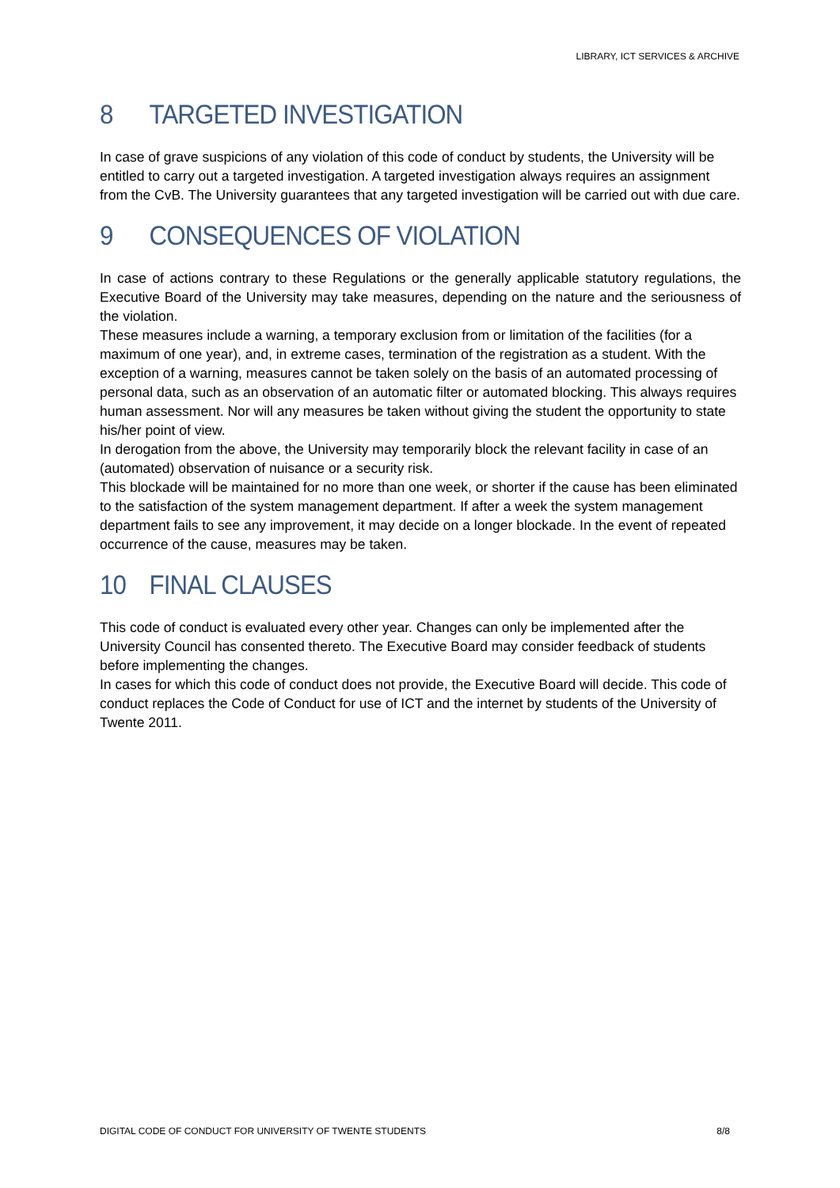LIBRARY, ICT SERVICES & ARCHIVE
8 TARGETED INVESTIGATION
In case of grave suspicions of any violation of this code of conduct by students, the University will be entitled to carry out a targeted investigation. A targeted investigation always requires an assignment from the CvB. The University guarantees that any targeted investigation will be carried out with due care.
9 CONSEQUENCES OF VIOLATION
In case of actions contrary to these Regulations or the generally applicable statutory regulations, the Executive Board of the University may take measures, depending on the nature and the seriousness of the violation.
These measures include a warning, a temporary exclusion from or limitation of the facilities (for a maximum of one year), and, in extreme cases, termination of the registration as a student. With the exception of a warning, measures cannot be taken solely on the basis of an automated processing of personal data, such as an observation of an automatic filter or automated blocking. This always requires human assessment. Nor will any measures be taken without giving the student the opportunity to state his/her point of view.
In derogation from the above, the University may temporarily block the relevant facility in case of an (automated) observation of nuisance or a security risk.
This blockade will be maintained for no more than one week, or shorter if the cause has been eliminated to the satisfaction of the system management department. If after a week the system management department fails to see any improvement, it may decide on a longer blockade. In the event of repeated occurrence of the cause, measures may be taken.
10 FINAL CLAUSES
This code of conduct is evaluated every other year. Changes can only be implemented after the University Council has consented thereto. The Executive Board may consider feedback of students before implementing the changes.
In cases for which this code of conduct does not provide, the Executive Board will decide. This code of conduct replaces the Code of Conduct for use of ICT and the internet by students of the University of Twente 2011.
DIGITAL CODE OF CONDUCT FOR UNIVERSITY OF TWENTE STUDENTS 8/8